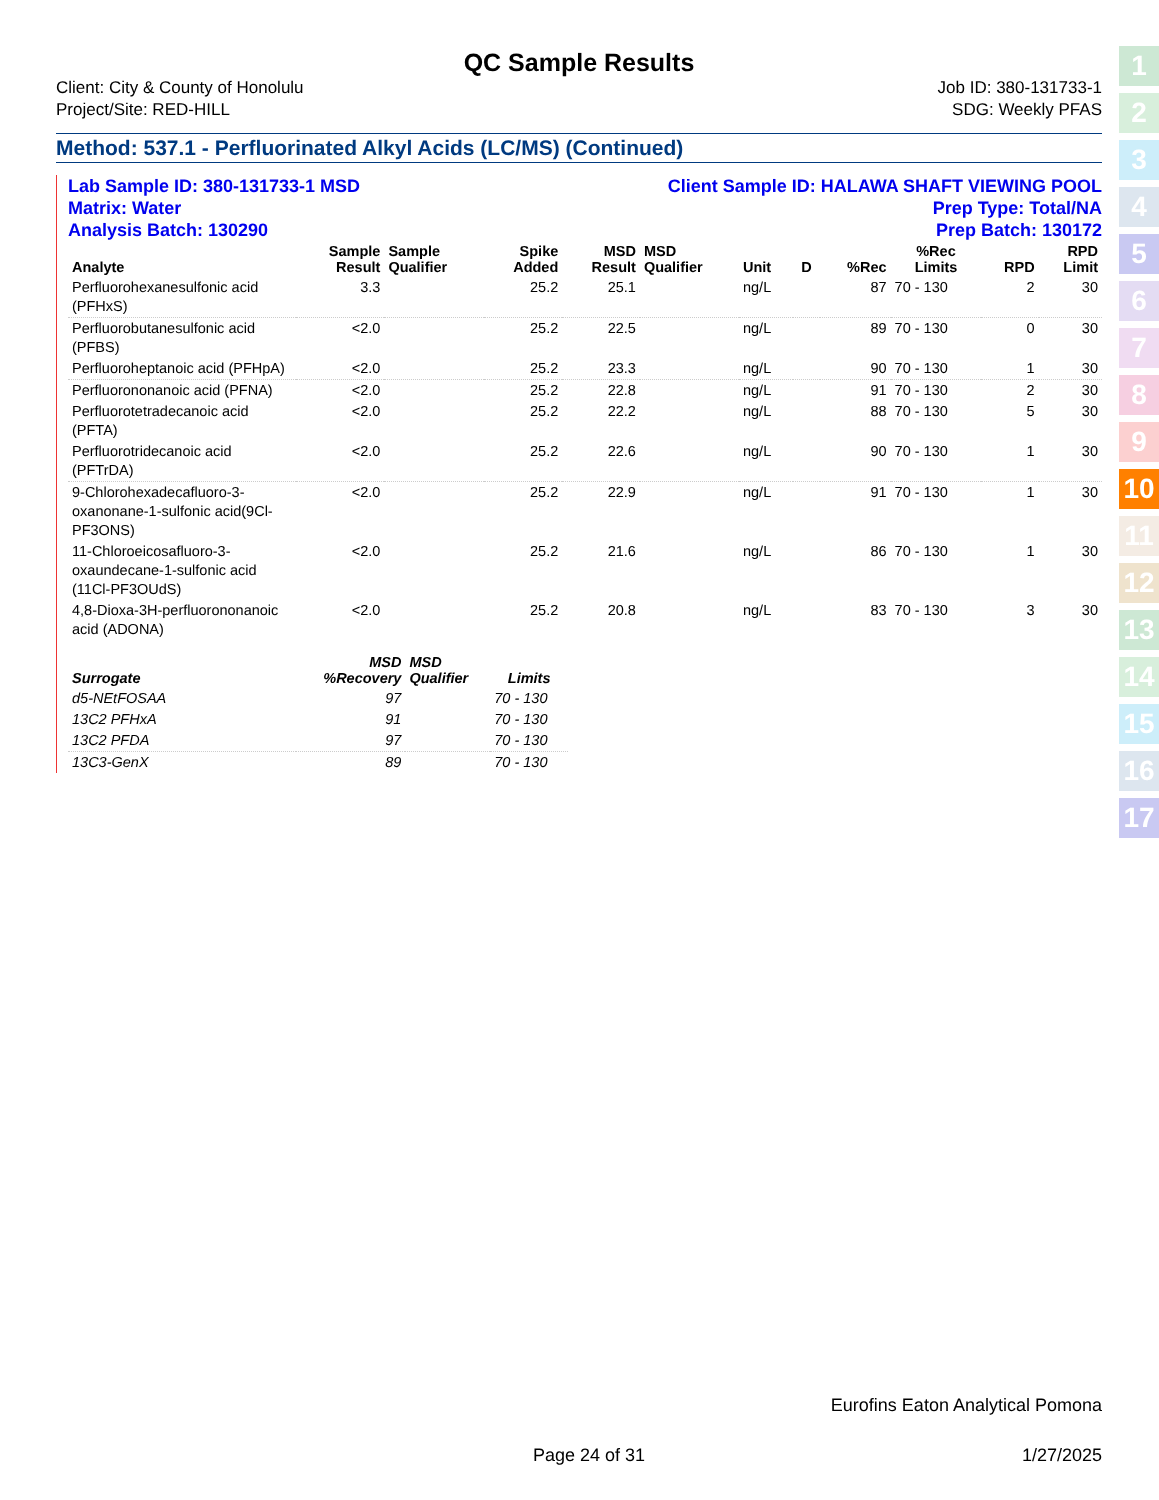QC Sample Results
Client: City & County of Honolulu
Project/Site: RED-HILL
Job ID: 380-131733-1
SDG: Weekly PFAS
Method: 537.1 - Perfluorinated Alkyl Acids (LC/MS) (Continued)
Lab Sample ID: 380-131733-1 MSD Client Sample ID: HALAWA SHAFT VIEWING POOL
Matrix: Water Prep Type: Total/NA
Analysis Batch: 130290 Prep Batch: 130172
| Analyte | Sample Result | Sample Qualifier | Spike Added | MSD Result | MSD Qualifier | Unit | D | %Rec | %Rec Limits | RPD | RPD Limit |
| --- | --- | --- | --- | --- | --- | --- | --- | --- | --- | --- | --- |
| Perfluorohexanesulfonic acid (PFHxS) | 3.3 | | 25.2 | 25.1 | | ng/L | | 87 | 70 - 130 | 2 | 30 |
| Perfluorobutanesulfonic acid (PFBS) | <2.0 | | 25.2 | 22.5 | | ng/L | | 89 | 70 - 130 | 0 | 30 |
| Perfluoroheptanoic acid (PFHpA) | <2.0 | | 25.2 | 23.3 | | ng/L | | 90 | 70 - 130 | 1 | 30 |
| Perfluorononanoic acid (PFNA) | <2.0 | | 25.2 | 22.8 | | ng/L | | 91 | 70 - 130 | 2 | 30 |
| Perfluorotetradecanoic acid (PFTA) | <2.0 | | 25.2 | 22.2 | | ng/L | | 88 | 70 - 130 | 5 | 30 |
| Perfluorotridecanoic acid (PFTrDA) | <2.0 | | 25.2 | 22.6 | | ng/L | | 90 | 70 - 130 | 1 | 30 |
| 9-Chlorohexadecafluoro-3-oxanonane-1-sulfonic acid(9Cl-PF3ONS) | <2.0 | | 25.2 | 22.9 | | ng/L | | 91 | 70 - 130 | 1 | 30 |
| 11-Chloroeicosafluoro-3-oxaundecane-1-sulfonic acid (11Cl-PF3OUdS) | <2.0 | | 25.2 | 21.6 | | ng/L | | 86 | 70 - 130 | 1 | 30 |
| 4,8-Dioxa-3H-perfluorononanoic acid (ADONA) | <2.0 | | 25.2 | 20.8 | | ng/L | | 83 | 70 - 130 | 3 | 30 |
| Surrogate | MSD %Recovery | MSD Qualifier | Limits |
| --- | --- | --- | --- |
| d5-NEtFOSAA | 97 | | 70 - 130 |
| 13C2 PFHxA | 91 | | 70 - 130 |
| 13C2 PFDA | 97 | | 70 - 130 |
| 13C3-GenX | 89 | | 70 - 130 |
1
2
3
4
5
6
7
8
9
10
11
12
13
14
15
16
17
Eurofins Eaton Analytical Pomona
Page 24 of 31 1/27/2025